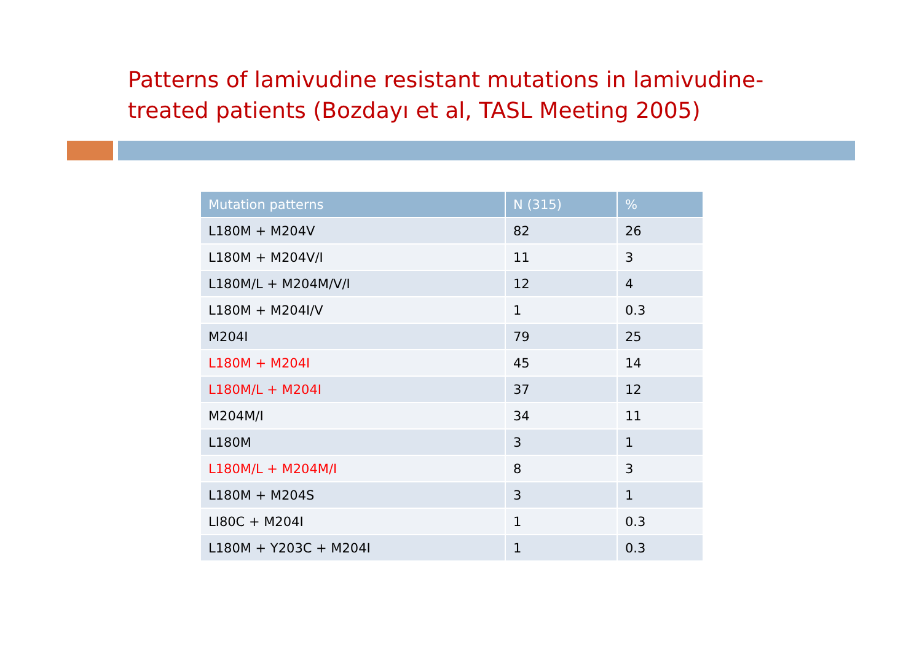Patterns of lamivudine resistant mutations in lamivudine-treated patients (Bozdayı et al, TASL Meeting 2005)
| Mutation patterns | N (315) | % |
| --- | --- | --- |
| L180M + M204V | 82 | 26 |
| L180M + M204V/I | 11 | 3 |
| L180M/L + M204M/V/I | 12 | 4 |
| L180M + M204I/V | 1 | 0.3 |
| M204I | 79 | 25 |
| L180M + M204I | 45 | 14 |
| L180M/L + M204I | 37 | 12 |
| M204M/I | 34 | 11 |
| L180M | 3 | 1 |
| L180M/L + M204M/I | 8 | 3 |
| L180M + M204S | 3 | 1 |
| LI80C + M204I | 1 | 0.3 |
| L180M + Y203C + M204I | 1 | 0.3 |